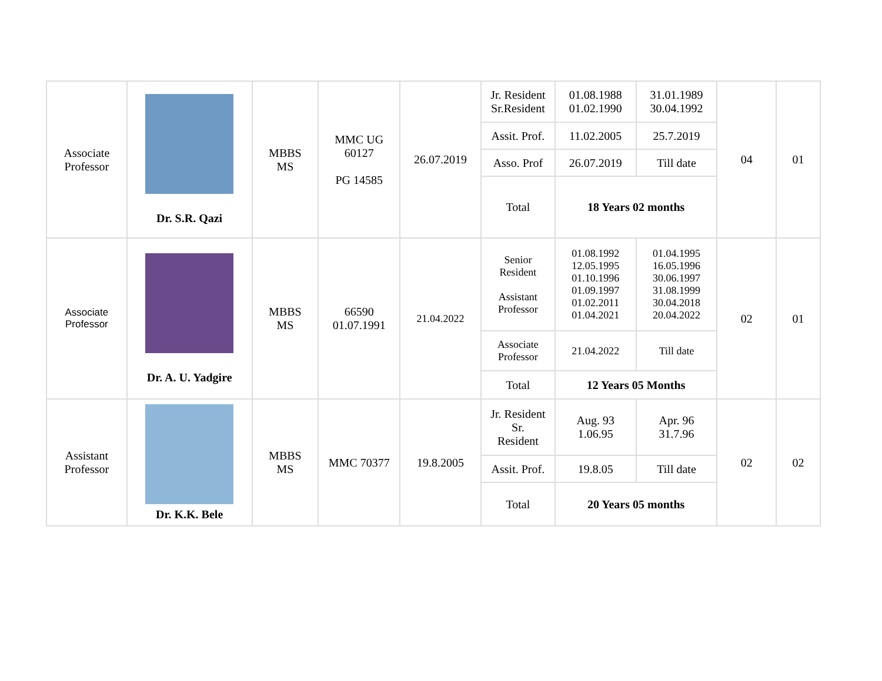| Associate Professor | Dr. S.R. Qazi | MBBS MS | MMC UG 60127 PG 14585 | 26.07.2019 | Jr. Resident Sr.Resident | 01.08.1988 01.02.1990 | 31.01.1989 30.04.1992 | 04 | 01 |
| | | | | | Assit. Prof. | 11.02.2005 | 25.7.2019 | | |
| | | | | | Asso. Prof | 26.07.2019 | Till date | | |
| | | | | | Total | 18 Years 02 months | | | |
| Associate Professor | Dr. A. U. Yadgire | MBBS MS | 66590 01.07.1991 | 21.04.2022 | Senior Resident Assistant Professor | 01.08.1992 12.05.1995 01.10.1996 01.09.1997 01.02.2011 01.04.2021 | 01.04.1995 16.05.1996 30.06.1997 31.08.1999 30.04.2018 20.04.2022 | 02 | 01 |
| | | | | | Associate Professor | 21.04.2022 | Till date | | |
| | | | | | Total | 12 Years 05 Months | | | |
| Assistant Professor | Dr. K.K. Bele | MBBS MS | MMC 70377 | 19.8.2005 | Jr. Resident Sr. Resident | Aug. 93 1.06.95 | Apr. 96 31.7.96 | 02 | 02 |
| | | | | | Assit. Prof. | 19.8.05 | Till date | | |
| | | | | | Total | 20 Years 05 months | | | |